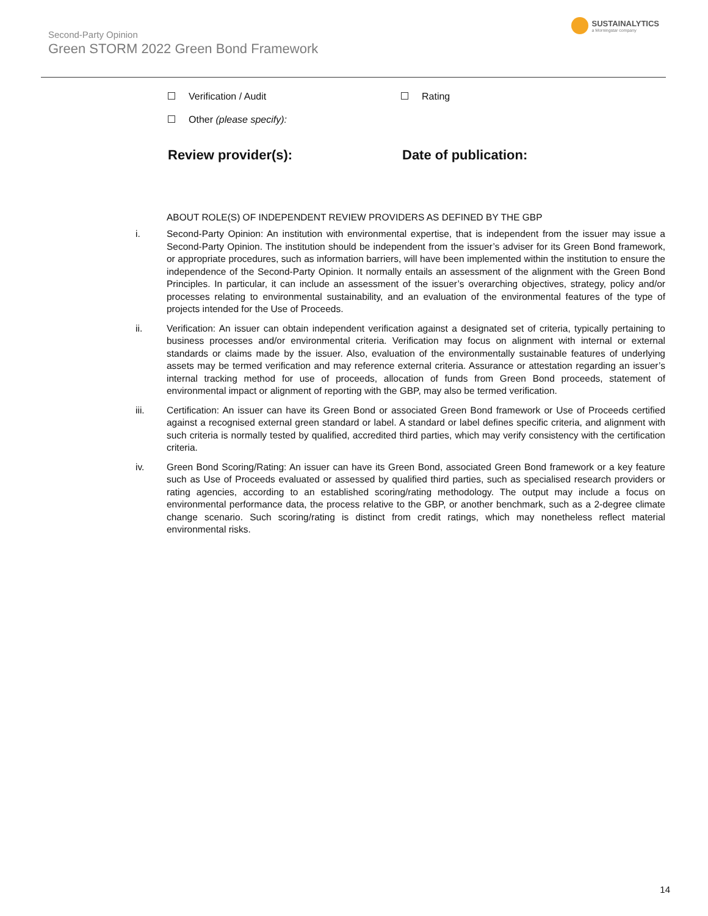Second-Party Opinion
Green STORM 2022 Green Bond Framework
SUSTAINALYTICS
a Morningstar company
Verification / Audit Rating
Other (please specify):
Review provider(s): Date of publication:
ABOUT ROLE(S) OF INDEPENDENT REVIEW PROVIDERS AS DEFINED BY THE GBP
i. Second-Party Opinion: An institution with environmental expertise, that is independent from the issuer may issue a Second-Party Opinion. The institution should be independent from the issuer’s adviser for its Green Bond framework, or appropriate procedures, such as information barriers, will have been implemented within the institution to ensure the independence of the Second-Party Opinion. It normally entails an assessment of the alignment with the Green Bond Principles. In particular, it can include an assessment of the issuer’s overarching objectives, strategy, policy and/or processes relating to environmental sustainability, and an evaluation of the environmental features of the type of projects intended for the Use of Proceeds.
ii. Verification: An issuer can obtain independent verification against a designated set of criteria, typically pertaining to business processes and/or environmental criteria. Verification may focus on alignment with internal or external standards or claims made by the issuer. Also, evaluation of the environmentally sustainable features of underlying assets may be termed verification and may reference external criteria. Assurance or attestation regarding an issuer’s internal tracking method for use of proceeds, allocation of funds from Green Bond proceeds, statement of environmental impact or alignment of reporting with the GBP, may also be termed verification.
iii. Certification: An issuer can have its Green Bond or associated Green Bond framework or Use of Proceeds certified against a recognised external green standard or label. A standard or label defines specific criteria, and alignment with such criteria is normally tested by qualified, accredited third parties, which may verify consistency with the certification criteria.
iv. Green Bond Scoring/Rating: An issuer can have its Green Bond, associated Green Bond framework or a key feature such as Use of Proceeds evaluated or assessed by qualified third parties, such as specialised research providers or rating agencies, according to an established scoring/rating methodology. The output may include a focus on environmental performance data, the process relative to the GBP, or another benchmark, such as a 2-degree climate change scenario. Such scoring/rating is distinct from credit ratings, which may nonetheless reflect material environmental risks.
14